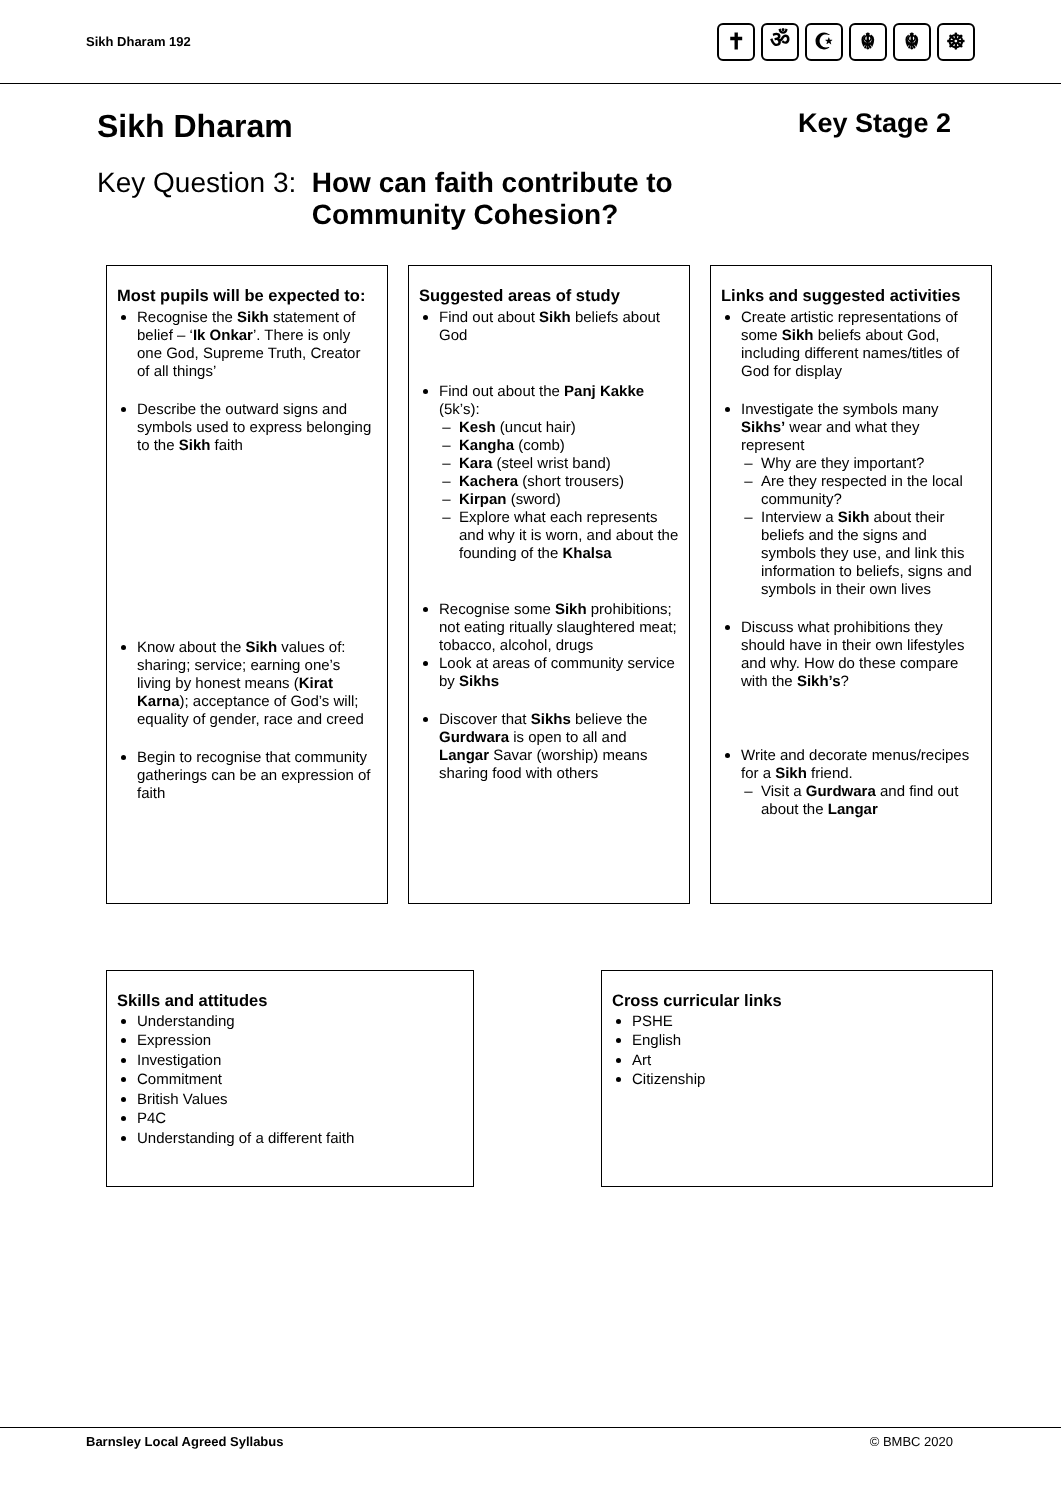Sikh Dharam 192
✝ ॐ ☪ ☬ ☬ ☸
Sikh Dharam Key Stage 2
Key Question 3: How can faith contribute to
Community Cohesion?
Most pupils will be expected to:
Recognise the Sikh statement of belief – ‘Ik Onkar’. There is only one God, Supreme Truth, Creator of all things’
Describe the outward signs and symbols used to express belonging to the Sikh faith
Know about the Sikh values of: sharing; service; earning one’s living by honest means (Kirat Karna); acceptance of God’s will; equality of gender, race and creed
Begin to recognise that community gatherings can be an expression of faith
Suggested areas of study
Find out about Sikh beliefs about God
Find out about the Panj Kakke (5k’s):
Kesh (uncut hair)
Kangha (comb)
Kara (steel wrist band)
Kachera (short trousers)
Kirpan (sword)
Explore what each represents and why it is worn, and about the founding of the Khalsa
Recognise some Sikh prohibitions; not eating ritually slaughtered meat; tobacco, alcohol, drugs
Look at areas of community service by Sikhs
Discover that Sikhs believe the Gurdwara is open to all and Langar Savar (worship) means sharing food with others
Links and suggested activities
Create artistic representations of some Sikh beliefs about God, including different names/titles of God for display
Investigate the symbols many Sikhs’ wear and what they represent
Why are they important?
Are they respected in the local community?
Interview a Sikh about their beliefs and the signs and symbols they use, and link this information to beliefs, signs and symbols in their own lives
Discuss what prohibitions they should have in their own lifestyles and why. How do these compare with the Sikh’s?
Write and decorate menus/recipes for a Sikh friend.
Visit a Gurdwara and find out about the Langar
Skills and attitudes
Understanding
Expression
Investigation
Commitment
British Values
P4C
Understanding of a different faith
Cross curricular links
PSHE
English
Art
Citizenship
Barnsley Local Agreed Syllabus © BMBC 2020